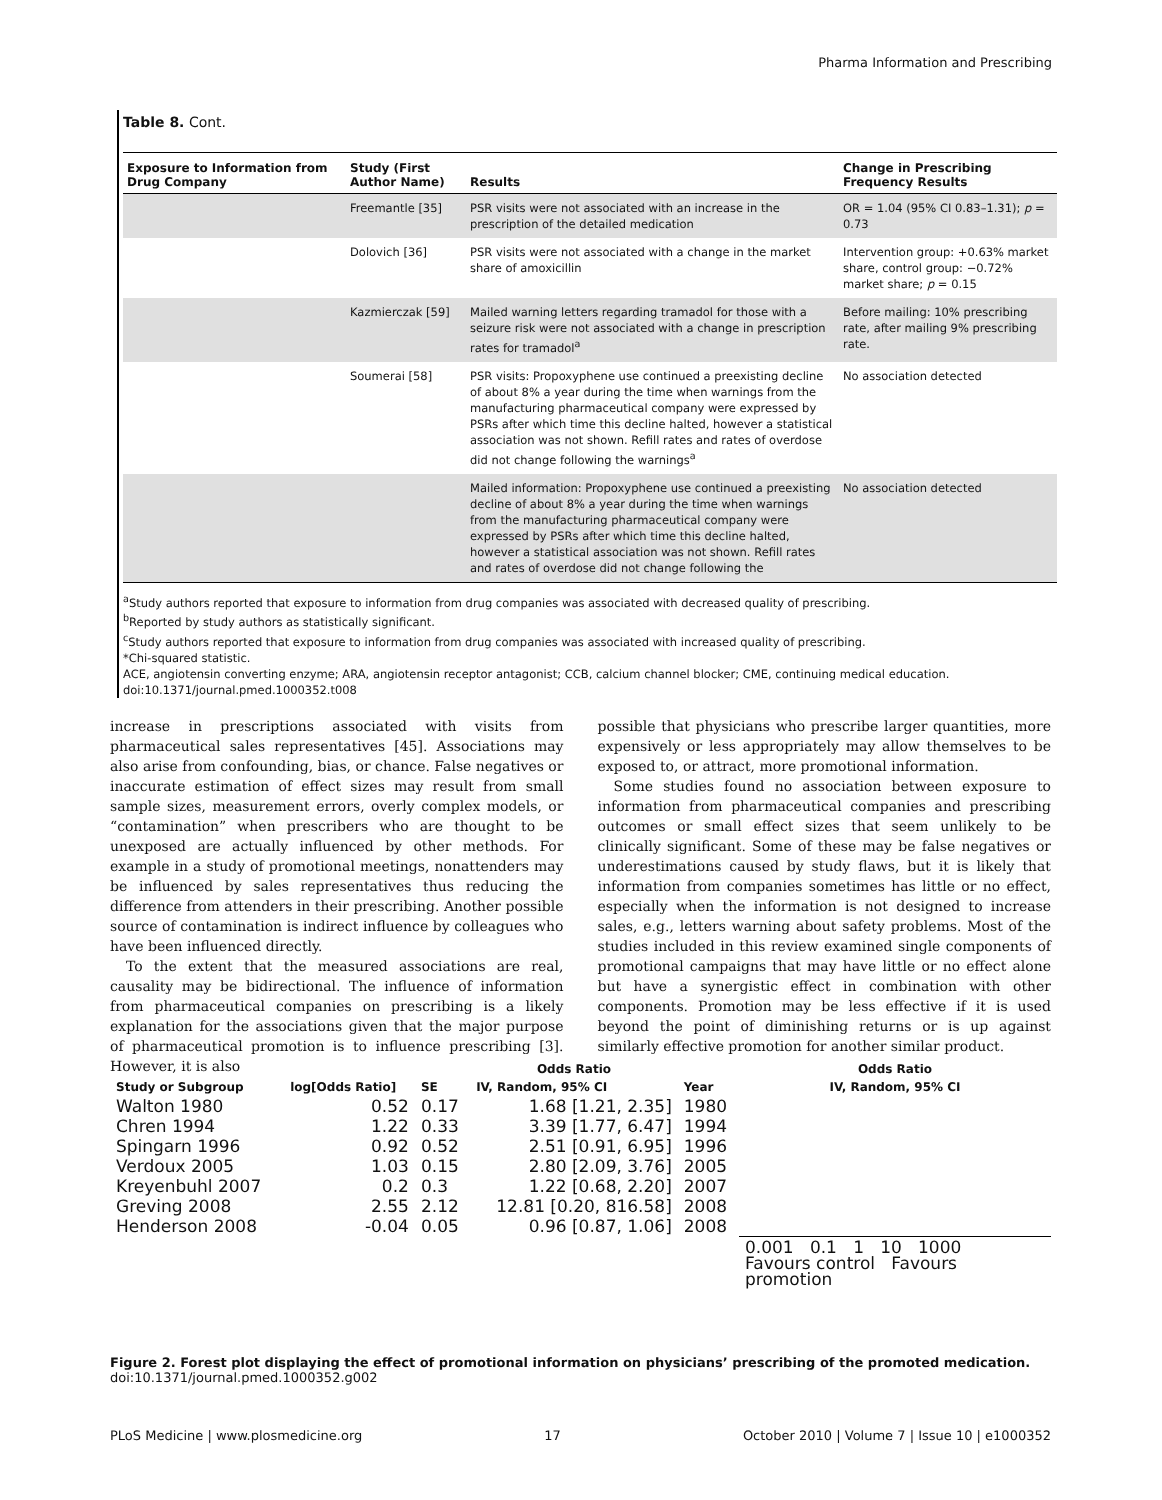Pharma Information and Prescribing
Table 8. Cont.
| Exposure to Information from Drug Company | Study (First Author Name) | Results | Change in Prescribing Frequency Results |
| --- | --- | --- | --- |
| | Freemantle [35] | PSR visits were not associated with an increase in the prescription of the detailed medication | OR = 1.04 (95% CI 0.83–1.31); p = 0.73 |
| | Dolovich [36] | PSR visits were not associated with a change in the market share of amoxicillin | Intervention group: +0.63% market share, control group: −0.72% market share; p = 0.15 |
| | Kazmierczak [59] | Mailed warning letters regarding tramadol for those with a seizure risk were not associated with a change in prescription rates for tramadol<sup>a</sup> | Before mailing: 10% prescribing rate, after mailing 9% prescribing rate. |
| | Soumerai [58] | PSR visits: Propoxyphene use continued a preexisting decline of about 8% a year during the time when warnings from the manufacturing pharmaceutical company were expressed by PSRs after which time this decline halted, however a statistical association was not shown. Refill rates and rates of overdose did not change following the warnings<sup>a</sup> | No association detected |
| | | Mailed information: Propoxyphene use continued a preexisting decline of about 8% a year during the time when warnings from the manufacturing pharmaceutical company were expressed by PSRs after which time this decline halted, however a statistical association was not shown. Refill rates and rates of overdose did not change following the | No association detected |
<sup>a</sup> Study authors reported that exposure to information from drug companies was associated with decreased quality of prescribing.
<sup>b</sup> Reported by study authors as statistically significant.
<sup>c</sup> Study authors reported that exposure to information from drug companies was associated with increased quality of prescribing.
*Chi-squared statistic.
ACE, angiotensin converting enzyme; ARA, angiotensin receptor antagonist; CCB, calcium channel blocker; CME, continuing medical education.
doi:10.1371/journal.pmed.1000352.t008
increase in prescriptions associated with visits from pharmaceutical sales representatives [45]. Associations may also arise from confounding, bias, or chance. False negatives or inaccurate estimation of effect sizes may result from small sample sizes, measurement errors, overly complex models, or “contamination” when prescribers who are thought to be unexposed are actually influenced by other methods. For example in a study of promotional meetings, nonattenders may be influenced by sales representatives thus reducing the difference from attenders in their prescribing. Another possible source of contamination is indirect influence by colleagues who have been influenced directly.
To the extent that the measured associations are real, causality may be bidirectional. The influence of information from pharmaceutical companies on prescribing is a likely explanation for the associations given that the major purpose of pharmaceutical promotion is to influence prescribing [3]. However, it is also
possible that physicians who prescribe larger quantities, more expensively or less appropriately may allow themselves to be exposed to, or attract, more promotional information.
Some studies found no association between exposure to information from pharmaceutical companies and prescribing outcomes or small effect sizes that seem unlikely to be clinically significant. Some of these may be false negatives or underestimations caused by study flaws, but it is likely that information from companies sometimes has little or no effect, especially when the information is not designed to increase sales, e.g., letters warning about safety problems. Most of the studies included in this review examined single components of promotional campaigns that may have little or no effect alone but have a synergistic effect in combination with other components. Promotion may be less effective if it is used beyond the point of diminishing returns or is up against similarly effective promotion for another similar product.
| | | | Odds Ratio | | Odds Ratio |
| --- | --- | --- | --- | --- | --- |
| Study or Subgroup | log[Odds Ratio] | SE | IV, Random, 95% CI | Year | IV, Random, 95% CI |
| Walton 1980 | 0.52 | 0.17 | 1.68 [1.21, 2.35] | 1980 | |
| Chren 1994 | 1.22 | 0.33 | 3.39 [1.77, 6.47] | 1994 | |
| Spingarn 1996 | 0.92 | 0.52 | 2.51 [0.91, 6.95] | 1996 | |
| Verdoux 2005 | 1.03 | 0.15 | 2.80 [2.09, 3.76] | 2005 | |
| Kreyenbuhl 2007 | 0.2 | 0.3 | 1.22 [0.68, 2.20] | 2007 | |
| Greving 2008 | 2.55 | 2.12 | 12.81 [0.20, 816.58] | 2008 | |
| Henderson 2008 | -0.04 | 0.05 | 0.96 [0.87, 1.06] | 2008 | |
| | | | | | 0.001 0.1 1 10 1000 Favours control Favours promotion |
Figure 2. Forest plot displaying the effect of promotional information on physicians’ prescribing of the promoted medication.
doi:10.1371/journal.pmed.1000352.g002
PLoS Medicine | www.plosmedicine.org 17 October 2010 | Volume 7 | Issue 10 | e1000352